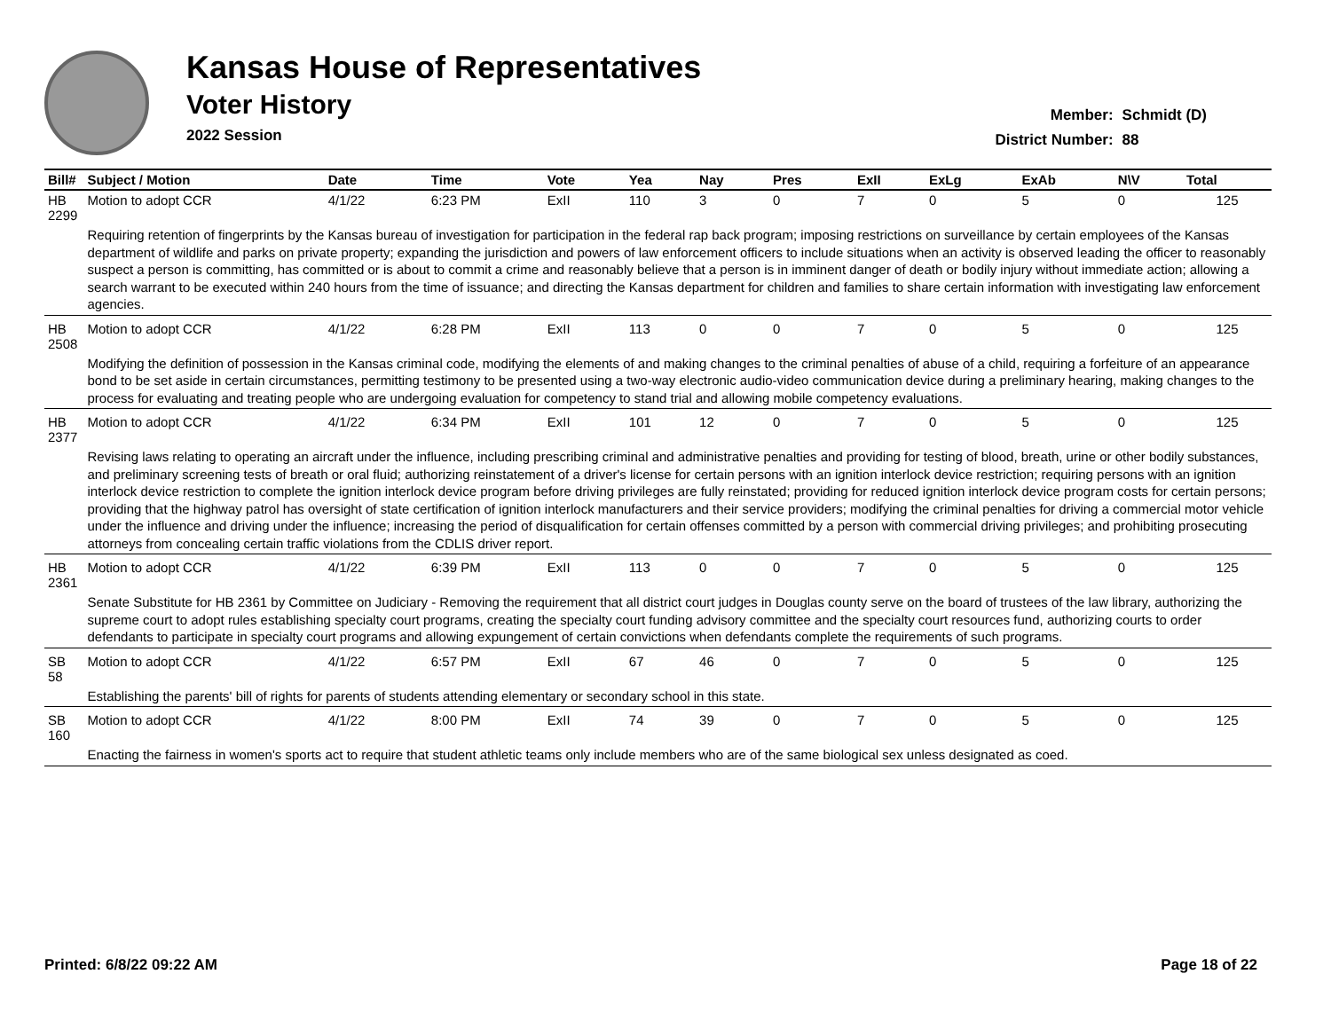Kansas House of Representatives
Voter History
2022 Session
| Member: | Schmidt (D) |
| District Number: | 88 |
| Bill# | Subject / Motion | Date | Time | Vote | Yea | Nay | Pres | ExII | ExLg | ExAb | N\V | Total |
| --- | --- | --- | --- | --- | --- | --- | --- | --- | --- | --- | --- | --- |
| HB 2299 | Motion to adopt CCR | 4/1/22 | 6:23 PM | ExII | 110 | 3 | 0 | 7 | 0 | 5 | 0 | 125 |
| | Requiring retention of fingerprints by the Kansas bureau of investigation for participation in the federal rap back program; imposing restrictions on surveillance by certain employees of the Kansas department of wildlife and parks on private property; expanding the jurisdiction and powers of law enforcement officers to include situations when an activity is observed leading the officer to reasonably suspect a person is committing, has committed or is about to commit a crime and reasonably believe that a person is in imminent danger of death or bodily injury without immediate action; allowing a search warrant to be executed within 240 hours from the time of issuance; and directing the Kansas department for children and families to share certain information with investigating law enforcement agencies. | | | | | | | | | | | |
| HB 2508 | Motion to adopt CCR | 4/1/22 | 6:28 PM | ExII | 113 | 0 | 0 | 7 | 0 | 5 | 0 | 125 |
| | Modifying the definition of possession in the Kansas criminal code, modifying the elements of and making changes to the criminal penalties of abuse of a child, requiring a forfeiture of an appearance bond to be set aside in certain circumstances, permitting testimony to be presented using a two-way electronic audio-video communication device during a preliminary hearing, making changes to the process for evaluating and treating people who are undergoing evaluation for competency to stand trial and allowing mobile competency evaluations. | | | | | | | | | | | |
| HB 2377 | Motion to adopt CCR | 4/1/22 | 6:34 PM | ExII | 101 | 12 | 0 | 7 | 0 | 5 | 0 | 125 |
| | Revising laws relating to operating an aircraft under the influence, including prescribing criminal and administrative penalties and providing for testing of blood, breath, urine or other bodily substances, and preliminary screening tests of breath or oral fluid; authorizing reinstatement of a driver's license for certain persons with an ignition interlock device restriction; requiring persons with an ignition interlock device restriction to complete the ignition interlock device program before driving privileges are fully reinstated; providing for reduced ignition interlock device program costs for certain persons; providing that the highway patrol has oversight of state certification of ignition interlock manufacturers and their service providers; modifying the criminal penalties for driving a commercial motor vehicle under the influence and driving under the influence; increasing the period of disqualification for certain offenses committed by a person with commercial driving privileges; and prohibiting prosecuting attorneys from concealing certain traffic violations from the CDLIS driver report. | | | | | | | | | | | |
| HB 2361 | Motion to adopt CCR | 4/1/22 | 6:39 PM | ExII | 113 | 0 | 0 | 7 | 0 | 5 | 0 | 125 |
| | Senate Substitute for HB 2361 by Committee on Judiciary - Removing the requirement that all district court judges in Douglas county serve on the board of trustees of the law library, authorizing the supreme court to adopt rules establishing specialty court programs, creating the specialty court funding advisory committee and the specialty court resources fund, authorizing courts to order defendants to participate in specialty court programs and allowing expungement of certain convictions when defendants complete the requirements of such programs. | | | | | | | | | | | |
| SB 58 | Motion to adopt CCR | 4/1/22 | 6:57 PM | ExII | 67 | 46 | 0 | 7 | 0 | 5 | 0 | 125 |
| | Establishing the parents' bill of rights for parents of students attending elementary or secondary school in this state. | | | | | | | | | | | |
| SB 160 | Motion to adopt CCR | 4/1/22 | 8:00 PM | ExII | 74 | 39 | 0 | 7 | 0 | 5 | 0 | 125 |
| | Enacting the fairness in women's sports act to require that student athletic teams only include members who are of the same biological sex unless designated as coed. | | | | | | | | | | | |
Printed: 6/8/22 09:22 AM Page 18 of 22